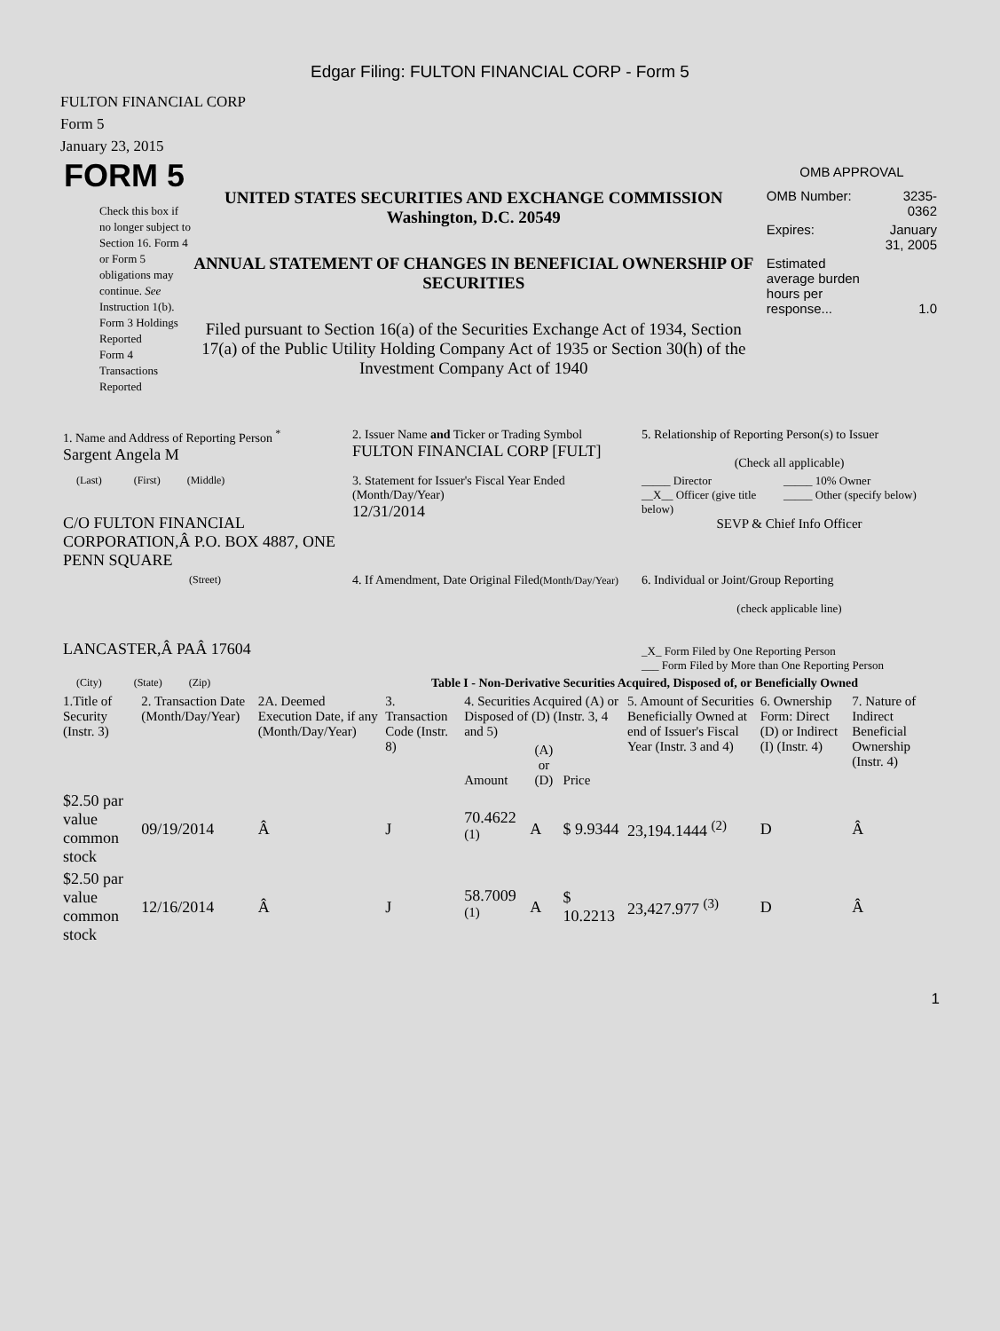Edgar Filing: FULTON FINANCIAL CORP - Form 5
FULTON FINANCIAL CORP
Form 5
January 23, 2015
FORM 5
Check this box if no longer subject to Section 16. Form 4 or Form 5 obligations may continue. See Instruction 1(b).
Form 3 Holdings Reported
Form 4 Transactions Reported
UNITED STATES SECURITIES AND EXCHANGE COMMISSION
Washington, D.C. 20549
ANNUAL STATEMENT OF CHANGES IN BENEFICIAL OWNERSHIP OF SECURITIES
Filed pursuant to Section 16(a) of the Securities Exchange Act of 1934, Section 17(a) of the Public Utility Holding Company Act of 1935 or Section 30(h) of the Investment Company Act of 1940
OMB APPROVAL
| OMB Number: | 3235-0362 |
| Expires: | January 31, 2005 |
| Estimated average burden hours per response... | 1.0 |
| 1. Name and Address of Reporting Person <sup>*</sup> Sargent Angela M | 2. Issuer Name and Ticker or Trading Symbol FULTON FINANCIAL CORP [FULT] | 5. Relationship of Reporting Person(s) to Issuer (Check all applicable) |
| (Last) (First) (Middle) C/O FULTON FINANCIAL CORPORATION,Â P.O. BOX 4887, ONE PENN SQUARE | 3. Statement for Issuer's Fiscal Year Ended (Month/Day/Year) 12/31/2014 | _____ Director __X__ Officer (give title below) _____ 10% Owner _____ Other (specify below) SEVP & Chief Info Officer |
| (Street) LANCASTER,Â PAÂ 17604 | 4. If Amendment, Date Original Filed (Month/Day/Year) | 6. Individual or Joint/Group Reporting (check applicable line) _X_ Form Filed by One Reporting Person ___ Form Filed by More than One Reporting Person |
| (City) (State) (Zip) | Table I - Non-Derivative Securities Acquired, Disposed of, or Beneficially Owned | |
| 1.Title of Security (Instr. 3) | 2. Transaction Date (Month/Day/Year) | 2A. Deemed Execution Date, if any (Month/Day/Year) | 3. Transaction Code (Instr. 8) | 4. Securities Acquired (A) or Disposed of (D) (Instr. 3, 4 and 5) | | | 5. Amount of Securities Beneficially Owned at end of Issuer's Fiscal Year (Instr. 3 and 4) | 6. Ownership Form: Direct (D) or Indirect (I) (Instr. 4) | 7. Nature of Indirect Beneficial Ownership (Instr. 4) |
| --- | --- | --- | --- | --- | --- | --- | --- | --- | --- |
| | | | | Amount | (A) or (D) | Price | | | |
| $2.50 par value common stock | 09/19/2014 | Â | J | 70.4622 <sup>(1)</sup> | A | $ 9.9344 | 23,194.1444 <sup>(2)</sup> | D | Â |
| $2.50 par value common stock | 12/16/2014 | Â | J | 58.7009 <sup>(1)</sup> | A | $ 10.2213 | 23,427.977 <sup>(3)</sup> | D | Â |
1